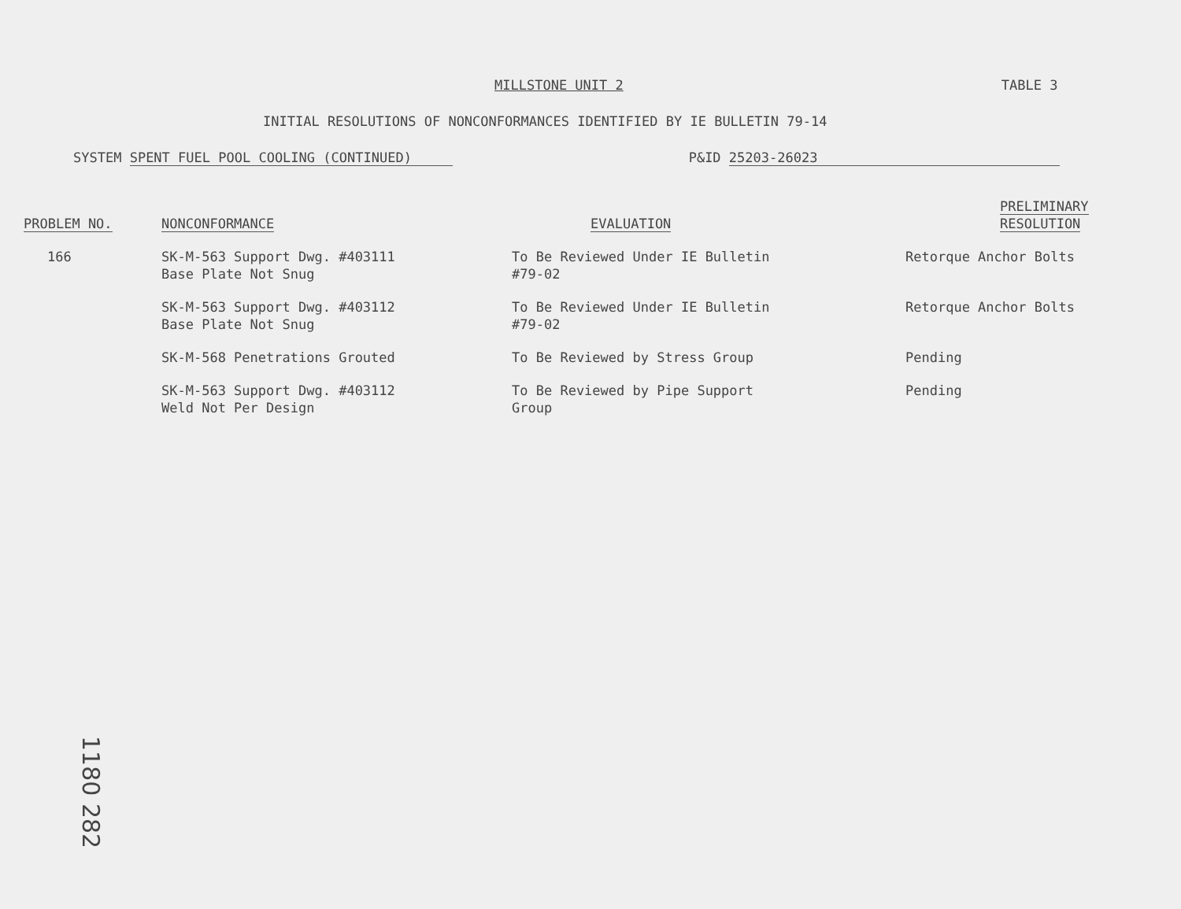MILLSTONE UNIT 2 TABLE 3
INITIAL RESOLUTIONS OF NONCONFORMANCES IDENTIFIED BY IE BULLETIN 79-14
SYSTEM SPENT FUEL POOL COOLING (CONTINUED)
P&ID 25203-26023
| PROBLEM NO. | NONCONFORMANCE | EVALUATION | PRELIMINARY RESOLUTION |
| --- | --- | --- | --- |
| 166 | SK-M-563 Support Dwg. #403111 Base Plate Not Snug | To Be Reviewed Under IE Bulletin #79-02 | Retorque Anchor Bolts |
| | SK-M-563 Support Dwg. #403112 Base Plate Not Snug | To Be Reviewed Under IE Bulletin #79-02 | Retorque Anchor Bolts |
| | SK-M-568 Penetrations Grouted | To Be Reviewed by Stress Group | Pending |
| | SK-M-563 Support Dwg. #403112 Weld Not Per Design | To Be Reviewed by Pipe Support Group | Pending |
1180 282